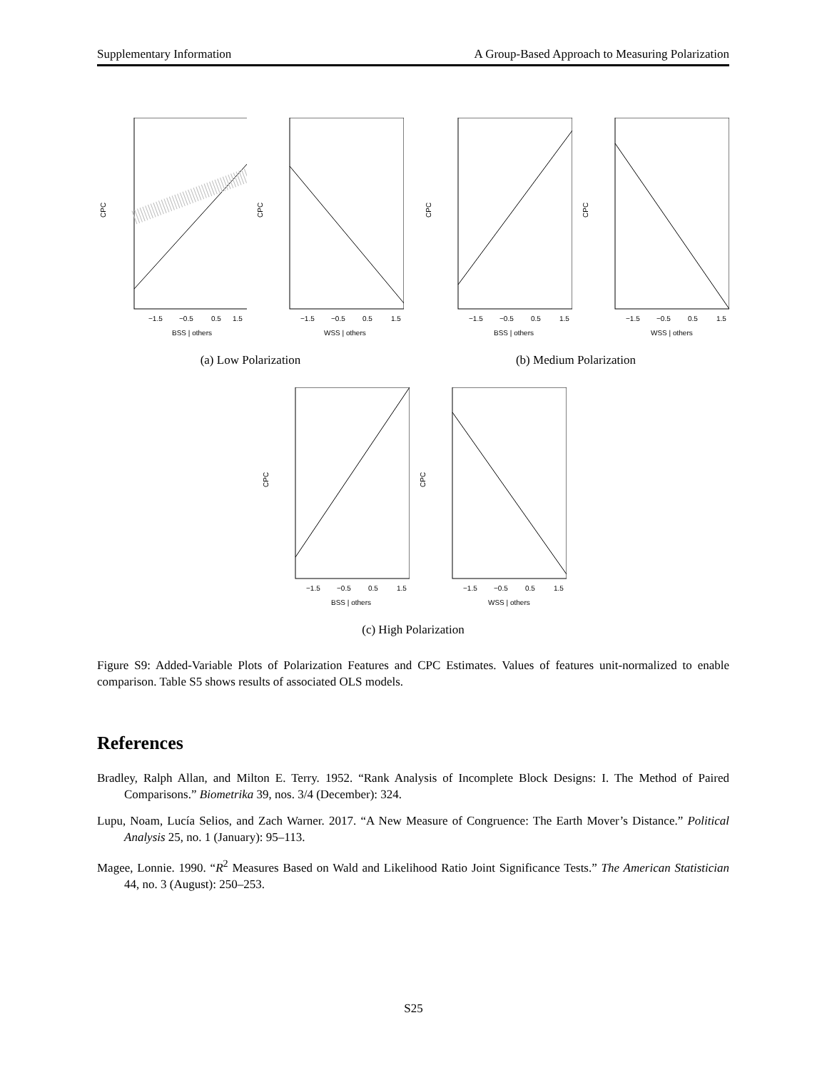Supplementary Information A Group-Based Approach to Measuring Polarization
−1.5
−0.5
0.5
1.5
BSS | others
CPC
−1.5
−0.5
0.5
1.5
WSS | others
CPC
(a) Low Polarization
−1.5
−0.5
0.5
1.5
BSS | others
CPC
−1.5
−0.5
0.5
1.5
WSS | others
CPC
(b) Medium Polarization
−1.5
−0.5
0.5
1.5
BSS | others
CPC
−1.5
−0.5
0.5
1.5
WSS | others
CPC
(c) High Polarization
Figure S9: Added-Variable Plots of Polarization Features and CPC Estimates. Values of features unit-normalized to enable comparison. Table S5 shows results of associated OLS models.
References
Bradley, Ralph Allan, and Milton E. Terry. 1952. “Rank Analysis of Incomplete Block Designs: I. The Method of Paired Comparisons.” Biometrika 39, nos. 3/4 (December): 324.
Lupu, Noam, Lucía Selios, and Zach Warner. 2017. “A New Measure of Congruence: The Earth Mover’s Distance.” Political Analysis 25, no. 1 (January): 95–113.
Magee, Lonnie. 1990. “R<sup>2</sup> Measures Based on Wald and Likelihood Ratio Joint Significance Tests.” The American Statistician 44, no. 3 (August): 250–253.
S25